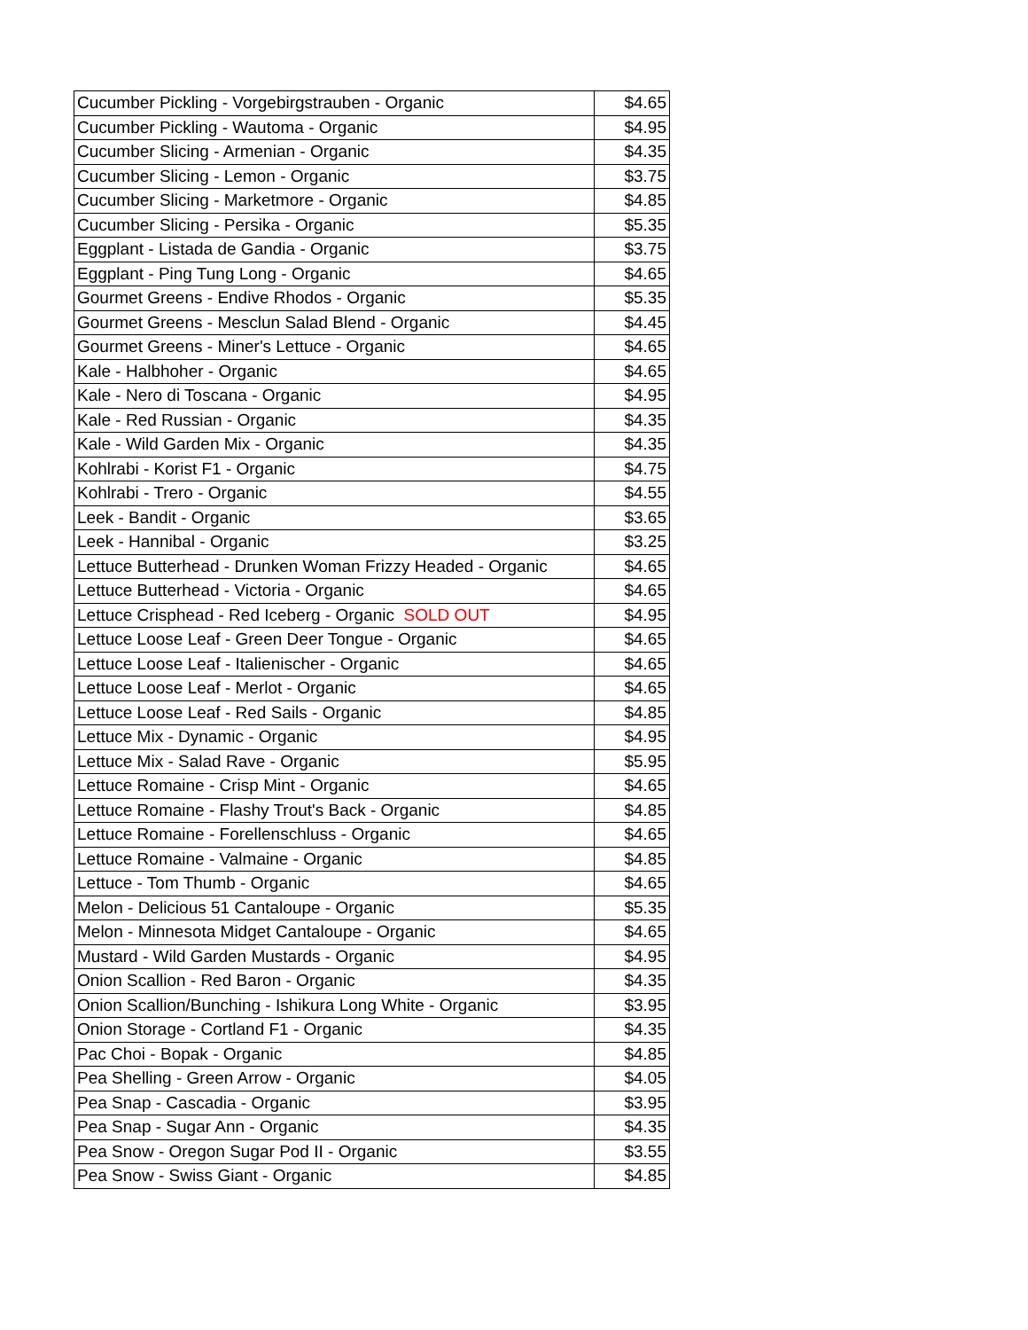| Cucumber Pickling - Vorgebirgstrauben - Organic | $4.65 |
| Cucumber Pickling - Wautoma - Organic | $4.95 |
| Cucumber Slicing - Armenian - Organic | $4.35 |
| Cucumber Slicing - Lemon - Organic | $3.75 |
| Cucumber Slicing - Marketmore - Organic | $4.85 |
| Cucumber Slicing - Persika - Organic | $5.35 |
| Eggplant - Listada de Gandia - Organic | $3.75 |
| Eggplant - Ping Tung Long - Organic | $4.65 |
| Gourmet Greens - Endive Rhodos - Organic | $5.35 |
| Gourmet Greens - Mesclun Salad Blend - Organic | $4.45 |
| Gourmet Greens - Miner's Lettuce - Organic | $4.65 |
| Kale - Halbhoher - Organic | $4.65 |
| Kale - Nero di Toscana - Organic | $4.95 |
| Kale - Red Russian - Organic | $4.35 |
| Kale - Wild Garden Mix - Organic | $4.35 |
| Kohlrabi - Korist F1 - Organic | $4.75 |
| Kohlrabi - Trero - Organic | $4.55 |
| Leek - Bandit - Organic | $3.65 |
| Leek - Hannibal - Organic | $3.25 |
| Lettuce Butterhead - Drunken Woman Frizzy Headed - Organic | $4.65 |
| Lettuce Butterhead - Victoria - Organic | $4.65 |
| Lettuce Crisphead - Red Iceberg - Organic SOLD OUT | $4.95 |
| Lettuce Loose Leaf - Green Deer Tongue - Organic | $4.65 |
| Lettuce Loose Leaf - Italienischer - Organic | $4.65 |
| Lettuce Loose Leaf - Merlot - Organic | $4.65 |
| Lettuce Loose Leaf - Red Sails - Organic | $4.85 |
| Lettuce Mix - Dynamic - Organic | $4.95 |
| Lettuce Mix - Salad Rave - Organic | $5.95 |
| Lettuce Romaine - Crisp Mint - Organic | $4.65 |
| Lettuce Romaine - Flashy Trout's Back - Organic | $4.85 |
| Lettuce Romaine - Forellenschluss - Organic | $4.65 |
| Lettuce Romaine - Valmaine - Organic | $4.85 |
| Lettuce - Tom Thumb - Organic | $4.65 |
| Melon - Delicious 51 Cantaloupe - Organic | $5.35 |
| Melon - Minnesota Midget Cantaloupe - Organic | $4.65 |
| Mustard - Wild Garden Mustards - Organic | $4.95 |
| Onion Scallion - Red Baron - Organic | $4.35 |
| Onion Scallion/Bunching - Ishikura Long White - Organic | $3.95 |
| Onion Storage - Cortland F1 - Organic | $4.35 |
| Pac Choi - Bopak - Organic | $4.85 |
| Pea Shelling - Green Arrow - Organic | $4.05 |
| Pea Snap - Cascadia - Organic | $3.95 |
| Pea Snap - Sugar Ann - Organic | $4.35 |
| Pea Snow - Oregon Sugar Pod II - Organic | $3.55 |
| Pea Snow - Swiss Giant - Organic | $4.85 |